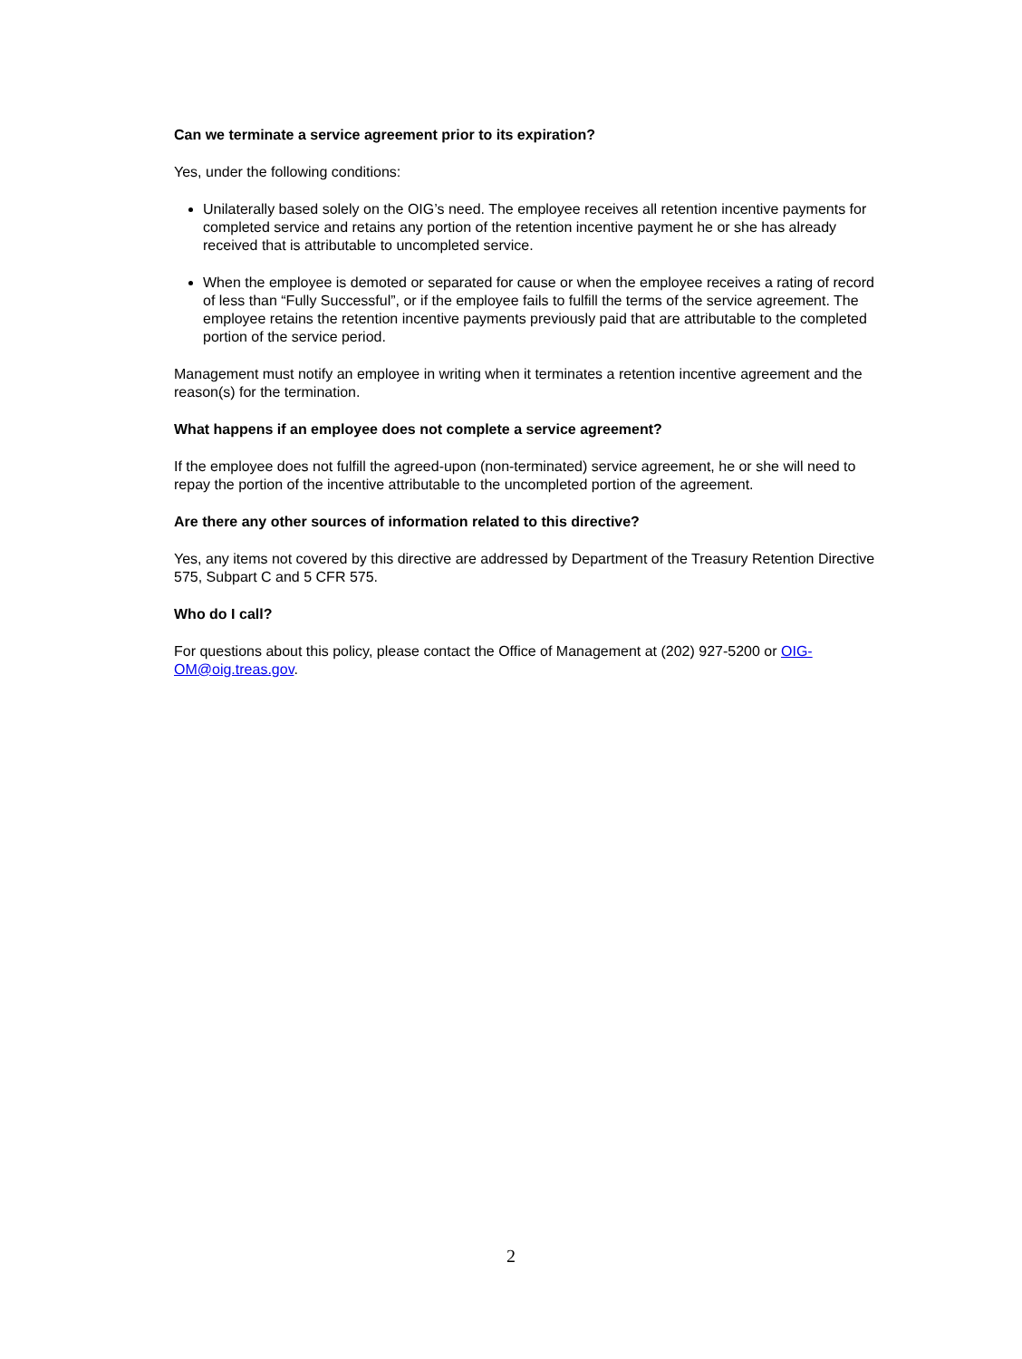Can we terminate a service agreement prior to its expiration?
Yes, under the following conditions:
Unilaterally based solely on the OIG’s need. The employee receives all retention incentive payments for completed service and retains any portion of the retention incentive payment he or she has already received that is attributable to uncompleted service.
When the employee is demoted or separated for cause or when the employee receives a rating of record of less than “Fully Successful”, or if the employee fails to fulfill the terms of the service agreement. The employee retains the retention incentive payments previously paid that are attributable to the completed portion of the service period.
Management must notify an employee in writing when it terminates a retention incentive agreement and the reason(s) for the termination.
What happens if an employee does not complete a service agreement?
If the employee does not fulfill the agreed-upon (non-terminated) service agreement, he or she will need to repay the portion of the incentive attributable to the uncompleted portion of the agreement.
Are there any other sources of information related to this directive?
Yes, any items not covered by this directive are addressed by Department of the Treasury Retention Directive 575, Subpart C and 5 CFR 575.
Who do I call?
For questions about this policy, please contact the Office of Management at (202) 927-5200 or OIG-OM@oig.treas.gov.
2